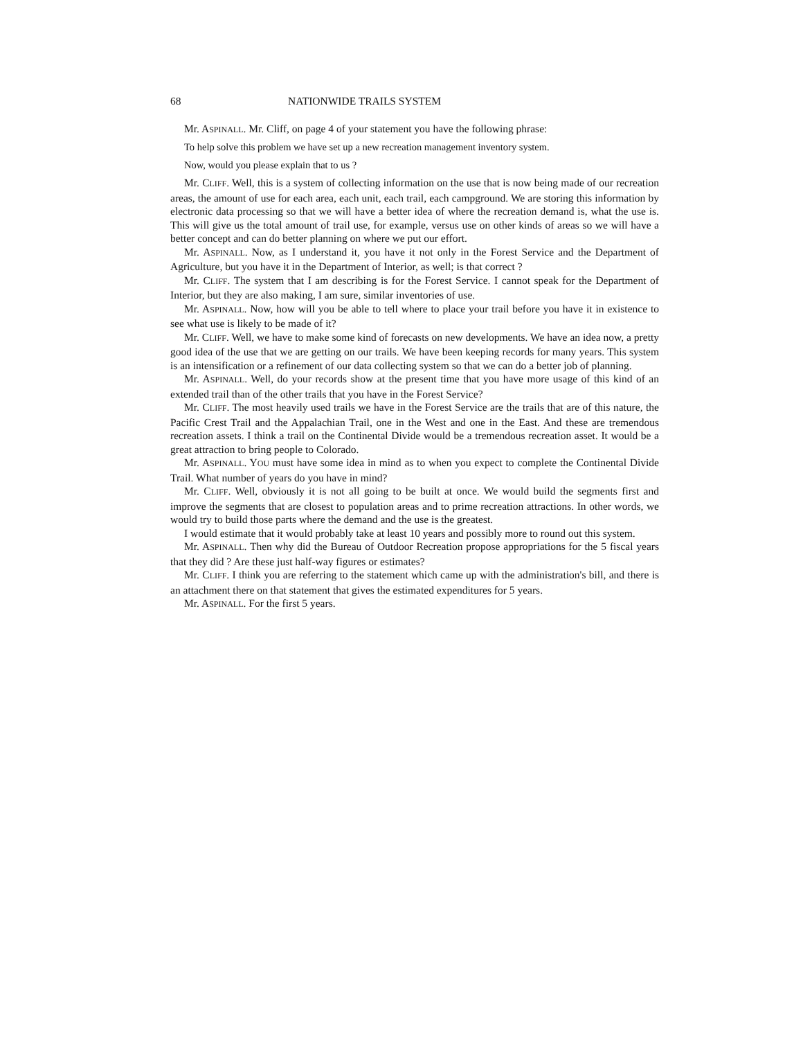68 NATIONWIDE TRAILS SYSTEM
Mr. ASPINALL. Mr. Cliff, on page 4 of your statement you have the following phrase:
To help solve this problem we have set up a new recreation management inventory system.
Now, would you please explain that to us ?
Mr. CLIFF. Well, this is a system of collecting information on the use that is now being made of our recreation areas, the amount of use for each area, each unit, each trail, each campground. We are storing this information by electronic data processing so that we will have a better idea of where the recreation demand is, what the use is. This will give us the total amount of trail use, for example, versus use on other kinds of areas so we will have a better concept and can do better planning on where we put our effort.
Mr. ASPINALL. Now, as I understand it, you have it not only in the Forest Service and the Department of Agriculture, but you have it in the Department of Interior, as well; is that correct ?
Mr. CLIFF. The system that I am describing is for the Forest Service. I cannot speak for the Department of Interior, but they are also making, I am sure, similar inventories of use.
Mr. ASPINALL. Now, how will you be able to tell where to place your trail before you have it in existence to see what use is likely to be made of it?
Mr. CLIFF. Well, we have to make some kind of forecasts on new developments. We have an idea now, a pretty good idea of the use that we are getting on our trails. We have been keeping records for many years. This system is an intensification or a refinement of our data collecting system so that we can do a better job of planning.
Mr. ASPINALL. Well, do your records show at the present time that you have more usage of this kind of an extended trail than of the other trails that you have in the Forest Service?
Mr. CLIFF. The most heavily used trails we have in the Forest Service are the trails that are of this nature, the Pacific Crest Trail and the Appalachian Trail, one in the West and one in the East. And these are tremendous recreation assets. I think a trail on the Continental Divide would be a tremendous recreation asset. It would be a great attraction to bring people to Colorado.
Mr. ASPINALL. YOU must have some idea in mind as to when you expect to complete the Continental Divide Trail. What number of years do you have in mind?
Mr. CLIFF. Well, obviously it is not all going to be built at once. We would build the segments first and improve the segments that are closest to population areas and to prime recreation attractions. In other words, we would try to build those parts where the demand and the use is the greatest.
I would estimate that it would probably take at least 10 years and possibly more to round out this system.
Mr. ASPINALL. Then why did the Bureau of Outdoor Recreation propose appropriations for the 5 fiscal years that they did ? Are these just half-way figures or estimates?
Mr. CLIFF. I think you are referring to the statement which came up with the administration's bill, and there is an attachment there on that statement that gives the estimated expenditures for 5 years.
Mr. ASPINALL. For the first 5 years.